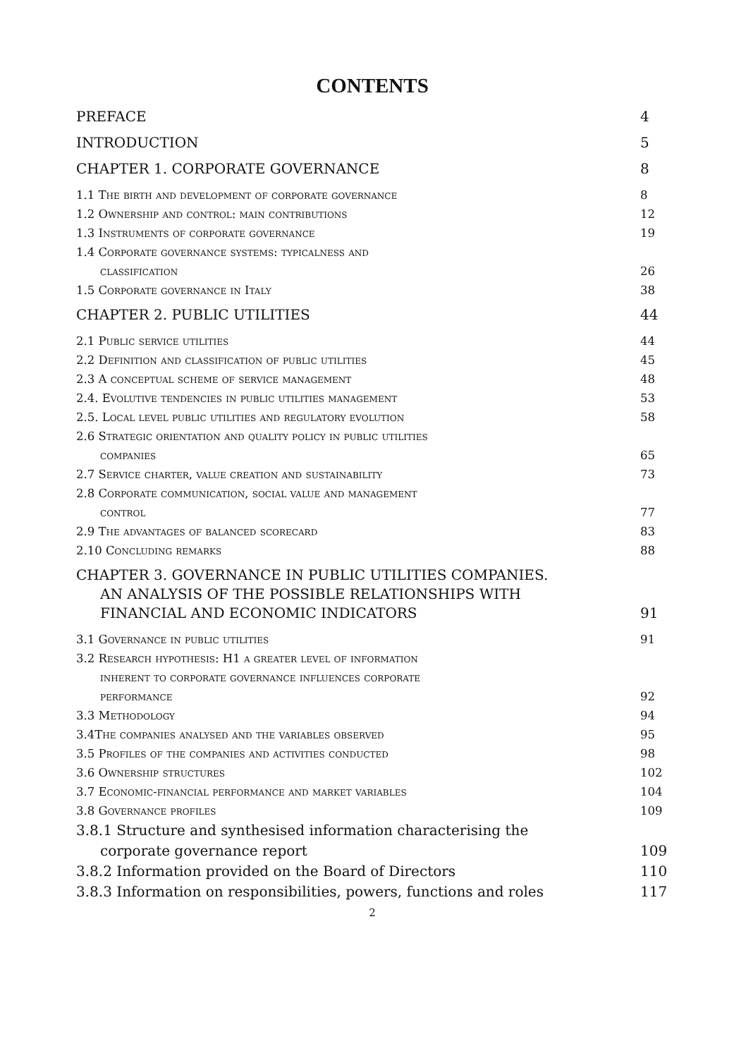CONTENTS
PREFACE 4
INTRODUCTION 5
CHAPTER 1. CORPORATE GOVERNANCE 8
1.1 The birth and development of corporate governance 8
1.2 Ownership and control: main contributions 12
1.3 Instruments of corporate governance 19
1.4 Corporate governance systems: typicalness and
classification 26
1.5 Corporate governance in Italy 38
CHAPTER 2. PUBLIC UTILITIES 44
2.1 Public service utilities 44
2.2 Definition and classification of public utilities 45
2.3 A conceptual scheme of service management 48
2.4. Evolutive tendencies in public utilities management 53
2.5. Local level public utilities and regulatory evolution 58
2.6 Strategic orientation and quality policy in public utilities
companies 65
2.7 Service charter, value creation and sustainability 73
2.8 Corporate communication, social value and management
control 77
2.9 The advantages of balanced scorecard 83
2.10 Concluding remarks 88
CHAPTER 3. GOVERNANCE IN PUBLIC UTILITIES COMPANIES.
AN ANALYSIS OF THE POSSIBLE RELATIONSHIPS WITH
FINANCIAL AND ECONOMIC INDICATORS 91
3.1 Governance in public utilities 91
3.2 Research hypothesis: H1 a greater level of information
inherent to corporate governance influences corporate
performance 92
3.3 Methodology 94
3.4The companies analysed and the variables observed 95
3.5 Profiles of the companies and activities conducted 98
3.6 Ownership structures 102
3.7 Economic-financial performance and market variables 104
3.8 Governance profiles 109
3.8.1 Structure and synthesised information characterising the
corporate governance report 109
3.8.2 Information provided on the Board of Directors 110
3.8.3 Information on responsibilities, powers, functions and roles 117
2